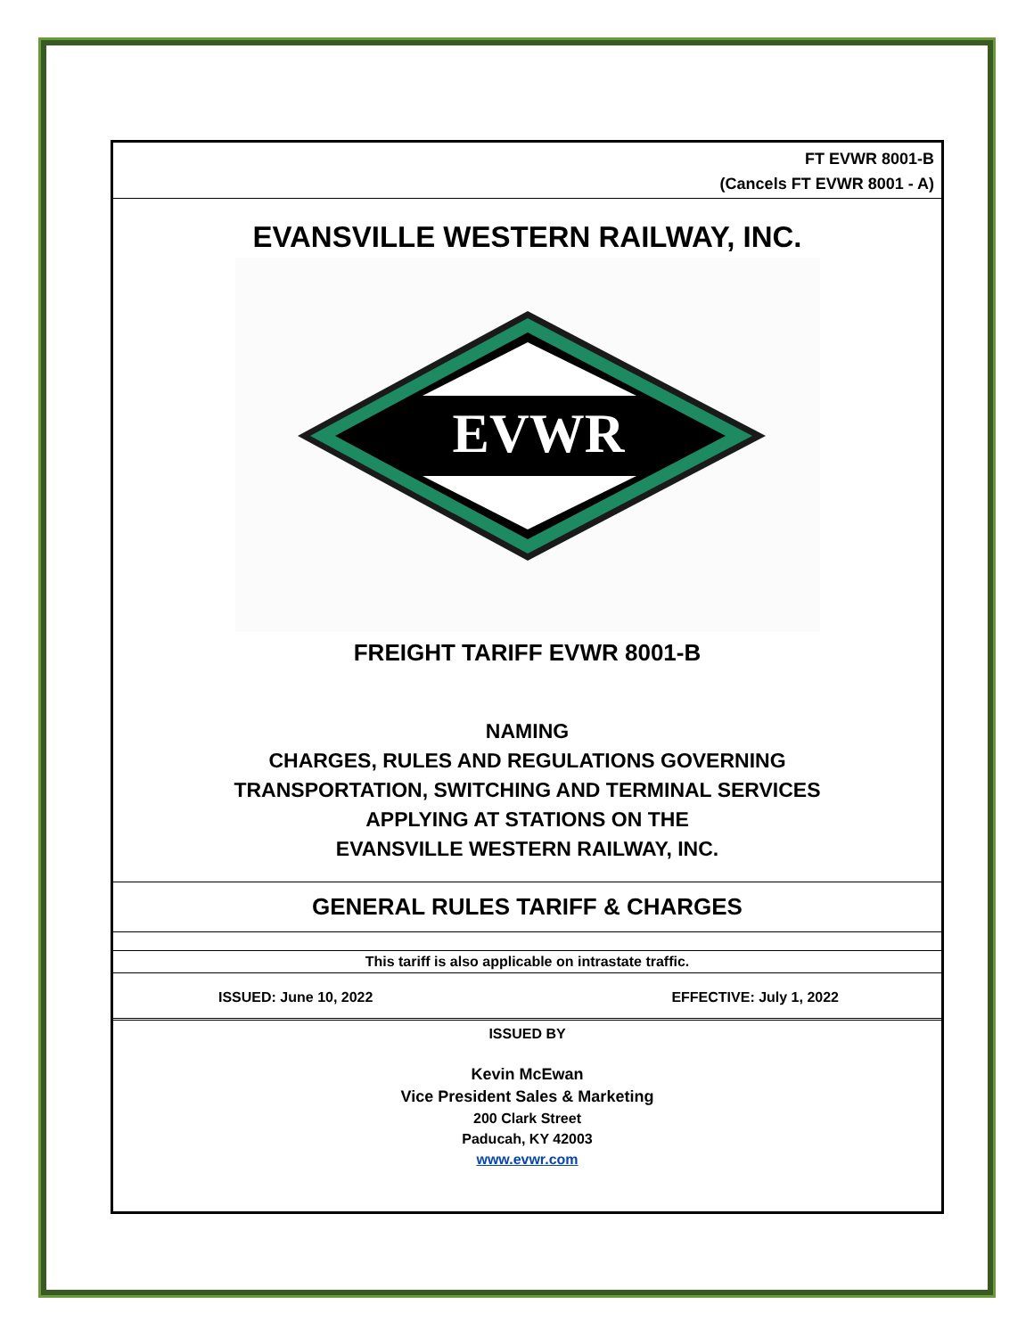FT EVWR 8001-B
(Cancels FT EVWR 8001 - A)
EVANSVILLE WESTERN RAILWAY, INC.
EVWR
FREIGHT TARIFF EVWR 8001-B
NAMING
CHARGES, RULES AND REGULATIONS GOVERNING
TRANSPORTATION, SWITCHING AND TERMINAL SERVICES
APPLYING AT STATIONS ON THE
EVANSVILLE WESTERN RAILWAY, INC.
GENERAL RULES TARIFF & CHARGES
This tariff is also applicable on intrastate traffic.
ISSUED: June 10, 2022 EFFECTIVE: July 1, 2022
ISSUED BY
Kevin McEwan
Vice President Sales & Marketing
200 Clark Street
Paducah, KY 42003
www.evwr.com